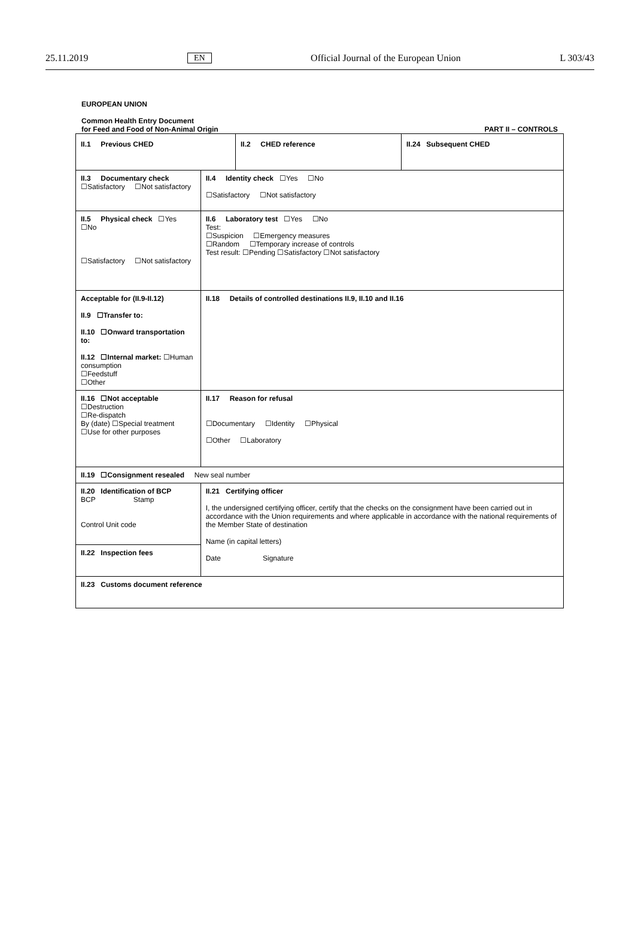25.11.2019 EN Official Journal of the European Union L 303/43
EUROPEAN UNION
Common Health Entry Document
for Feed and Food of Non-Animal Origin PART II – CONTROLS
| / II.1 Previous CHED / II.2 CHED reference / II.24 Subsequent CHED / | | |
| II.3 Documentary check ☐Satisfactory ☐Not satisfactory | | II.4 Identity check ☐Yes ☐No ☐Satisfactory ☐Not satisfactory |
| II.5 Physical check ☐Yes ☐No ☐Satisfactory ☐Not satisfactory | | II.6 Laboratory test ☐Yes ☐No Test: ☐Suspicion ☐Emergency measures ☐Random ☐Temporary increase of controls Test result: ☐Pending ☐Satisfactory ☐Not satisfactory |
| Acceptable for (II.9-II.12) II.9 ☐Transfer to: II.10 ☐Onward transportation to: II.12 ☐Internal market: ☐Human consumption ☐Feedstuff ☐Other | II.18 Details of controlled destinations II.9, II.10 and II.16 | |
| II.16 ☐Not acceptable ☐Destruction ☐Re-dispatch By (date) ☐Special treatment ☐Use for other purposes | II.17 Reason for refusal ☐Documentary ☐Identity ☐Physical ☐Other ☐Laboratory | |
| II.19 ☐Consignment resealed New seal number | | |
| II.20 Identification of BCP BCP Stamp Control Unit code | | II.21 Certifying officer I, the undersigned certifying officer, certify that the checks on the consignment have been carried out in accordance with the Union requirements and where applicable in accordance with the national requirements of the Member State of destination Name (in capital letters) Date Signature |
| II.22 Inspection fees | | |
| II.23 Customs document reference | | |